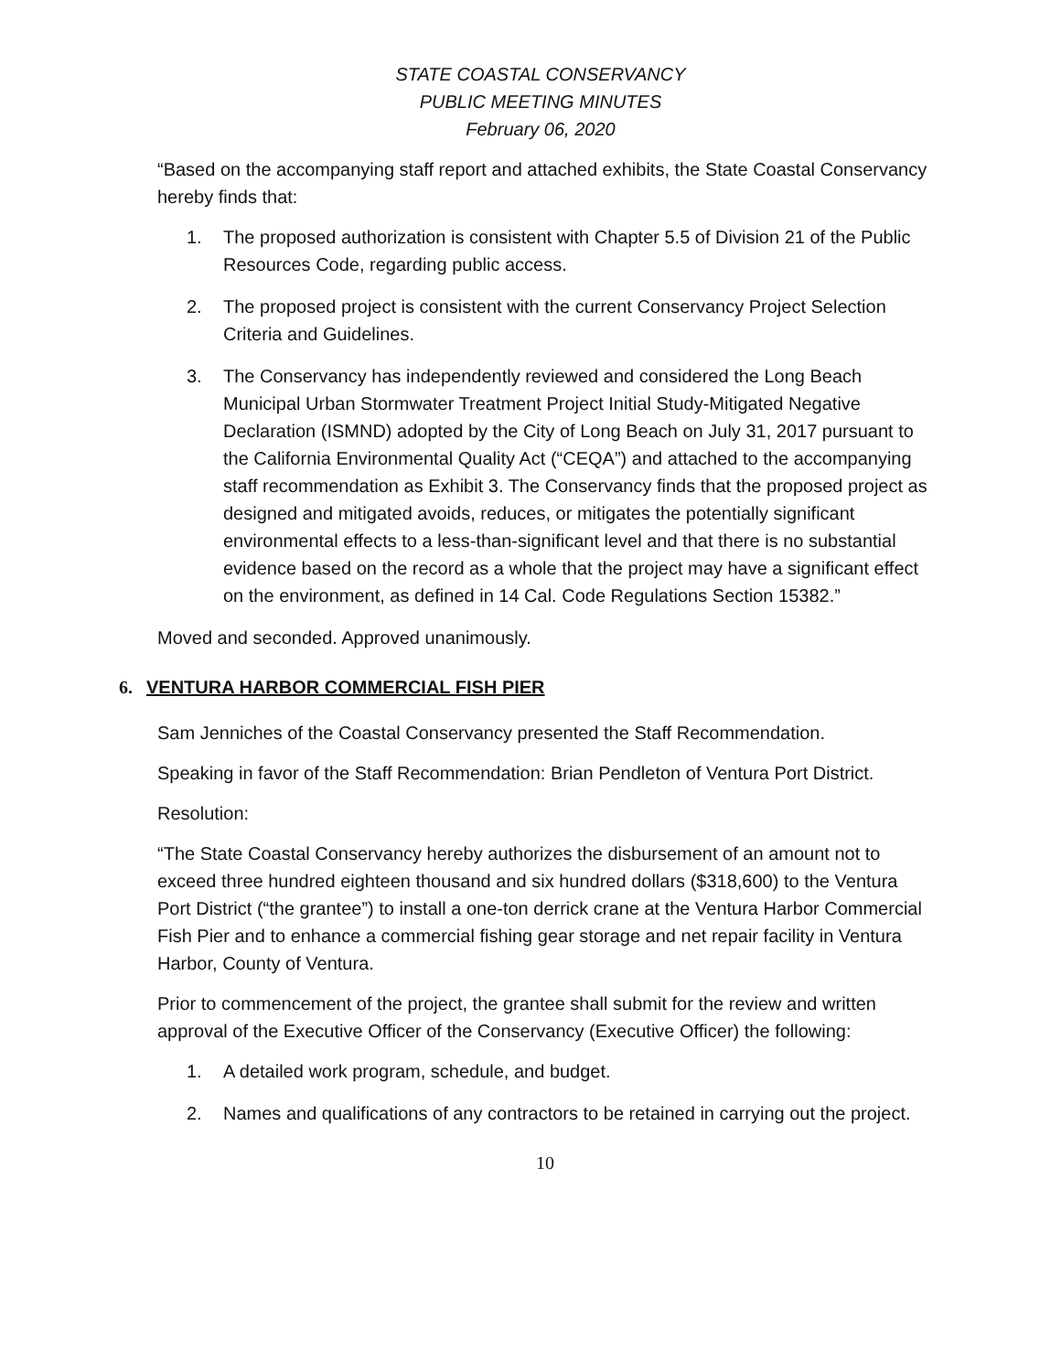STATE COASTAL CONSERVANCY
PUBLIC MEETING MINUTES
February 06, 2020
“Based on the accompanying staff report and attached exhibits, the State Coastal Conservancy hereby finds that:
1. The proposed authorization is consistent with Chapter 5.5 of Division 21 of the Public Resources Code, regarding public access.
2. The proposed project is consistent with the current Conservancy Project Selection Criteria and Guidelines.
3. The Conservancy has independently reviewed and considered the Long Beach Municipal Urban Stormwater Treatment Project Initial Study-Mitigated Negative Declaration (ISMND) adopted by the City of Long Beach on July 31, 2017 pursuant to the California Environmental Quality Act (“CEQA”) and attached to the accompanying staff recommendation as Exhibit 3. The Conservancy finds that the proposed project as designed and mitigated avoids, reduces, or mitigates the potentially significant environmental effects to a less-than-significant level and that there is no substantial evidence based on the record as a whole that the project may have a significant effect on the environment, as defined in 14 Cal. Code Regulations Section 15382.”
Moved and seconded. Approved unanimously.
6. VENTURA HARBOR COMMERCIAL FISH PIER
Sam Jenniches of the Coastal Conservancy presented the Staff Recommendation.
Speaking in favor of the Staff Recommendation: Brian Pendleton of Ventura Port District.
Resolution:
“The State Coastal Conservancy hereby authorizes the disbursement of an amount not to exceed three hundred eighteen thousand and six hundred dollars ($318,600) to the Ventura Port District (“the grantee”) to install a one-ton derrick crane at the Ventura Harbor Commercial Fish Pier and to enhance a commercial fishing gear storage and net repair facility in Ventura Harbor, County of Ventura.
Prior to commencement of the project, the grantee shall submit for the review and written approval of the Executive Officer of the Conservancy (Executive Officer) the following:
1. A detailed work program, schedule, and budget.
2. Names and qualifications of any contractors to be retained in carrying out the project.
10